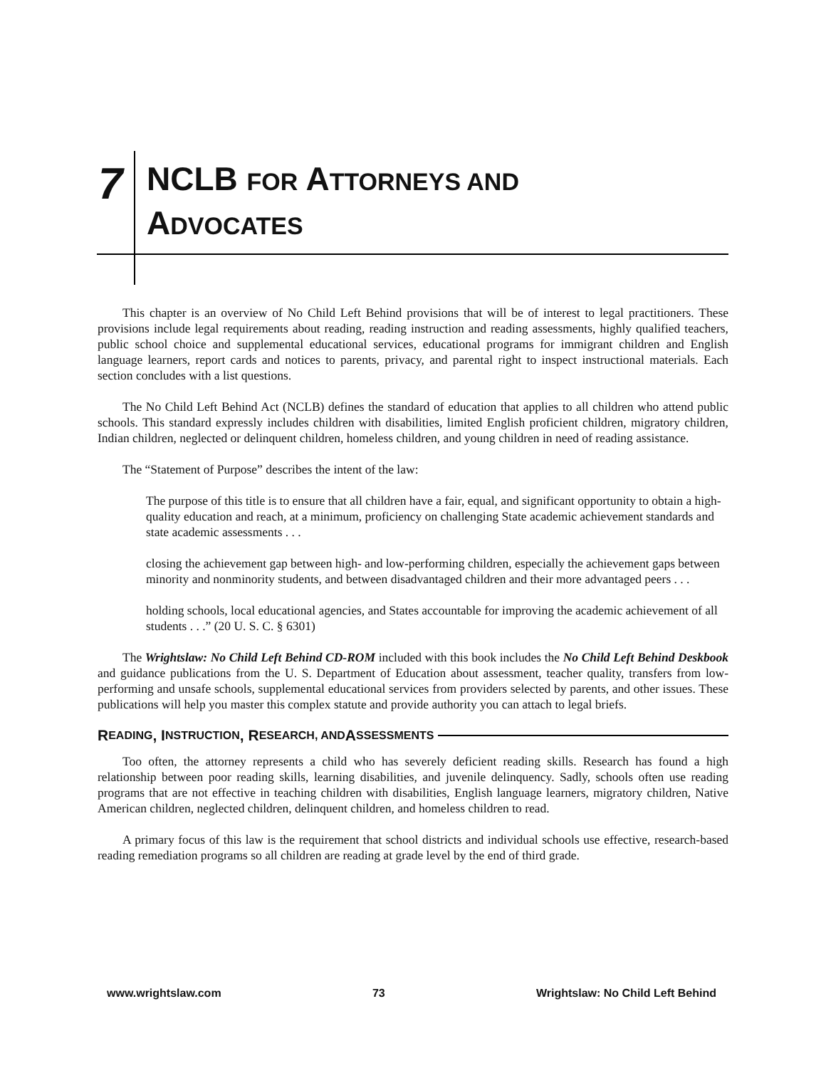7
NCLB FOR ATTORNEYS AND
ADVOCATES
This chapter is an overview of No Child Left Behind provisions that will be of interest to legal practitioners. These provisions include legal requirements about reading, reading instruction and reading assessments, highly qualified teachers, public school choice and supplemental educational services, educational programs for immigrant children and English language learners, report cards and notices to parents, privacy, and parental right to inspect instructional materials. Each section concludes with a list questions.
The No Child Left Behind Act (NCLB) defines the standard of education that applies to all children who attend public schools. This standard expressly includes children with disabilities, limited English proficient children, migratory children, Indian children, neglected or delinquent children, homeless children, and young children in need of reading assistance.
The “Statement of Purpose” describes the intent of the law:
The purpose of this title is to ensure that all children have a fair, equal, and significant opportunity to obtain a high-quality education and reach, at a minimum, proficiency on challenging State academic achievement standards and state academic assessments . . .
closing the achievement gap between high- and low-performing children, especially the achievement gaps between minority and nonminority students, and between disadvantaged children and their more advantaged peers . . .
holding schools, local educational agencies, and States accountable for improving the academic achievement of all students . . .” (20 U. S. C. § 6301)
The Wrightslaw: No Child Left Behind CD-ROM included with this book includes the No Child Left Behind Deskbook and guidance publications from the U. S. Department of Education about assessment, teacher quality, transfers from low-performing and unsafe schools, supplemental educational services from providers selected by parents, and other issues. These publications will help you master this complex statute and provide authority you can attach to legal briefs.
R EADING, I NSTRUCTION, R ESEARCH, AND A SSESSMENTS
Too often, the attorney represents a child who has severely deficient reading skills. Research has found a high relationship between poor reading skills, learning disabilities, and juvenile delinquency. Sadly, schools often use reading programs that are not effective in teaching children with disabilities, English language learners, migratory children, Native American children, neglected children, delinquent children, and homeless children to read.
A primary focus of this law is the requirement that school districts and individual schools use effective, research-based reading remediation programs so all children are reading at grade level by the end of third grade.
www.wrightslaw.com 73 Wrightslaw: No Child Left Behind